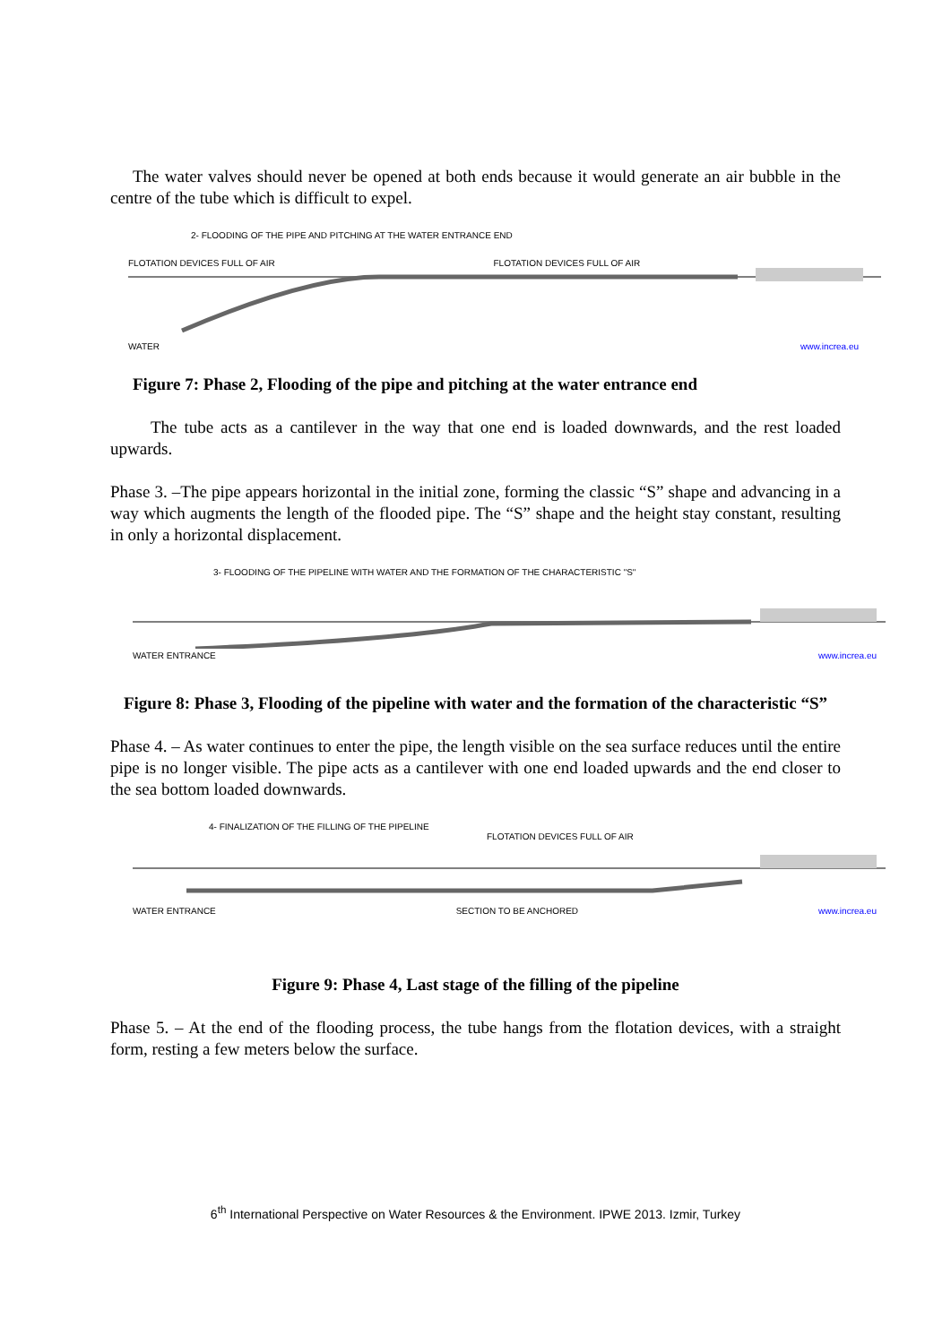The water valves should never be opened at both ends because it would generate an air bubble in the centre of the tube which is difficult to expel.
2- FLOODING OF THE PIPE AND PITCHING AT THE WATER ENTRANCE END
FLOTATION DEVICES FULL OF AIR FLOTATION DEVICES FULL OF AIR
WATER www.increa.eu
Figure 7: Phase 2, Flooding of the pipe and pitching at the water entrance end
The tube acts as a cantilever in the way that one end is loaded downwards, and the rest loaded upwards.
Phase 3. –The pipe appears horizontal in the initial zone, forming the classic “S” shape and advancing in a way which augments the length of the flooded pipe. The “S” shape and the height stay constant, resulting in only a horizontal displacement.
3- FLOODING OF THE PIPELINE WITH WATER AND THE FORMATION OF THE CHARACTERISTIC "S"
WATER ENTRANCE www.increa.eu
Figure 8: Phase 3, Flooding of the pipeline with water and the formation of the characteristic “S”
Phase 4. – As water continues to enter the pipe, the length visible on the sea surface reduces until the entire pipe is no longer visible. The pipe acts as a cantilever with one end loaded upwards and the end closer to the sea bottom loaded downwards.
4- FINALIZATION OF THE FILLING OF THE PIPELINE
FLOTATION DEVICES FULL OF AIR
WATER ENTRANCE SECTION TO BE ANCHORED www.increa.eu
Figure 9: Phase 4, Last stage of the filling of the pipeline
Phase 5. – At the end of the flooding process, the tube hangs from the flotation devices, with a straight form, resting a few meters below the surface.
6<sup>th</sup> International Perspective on Water Resources & the Environment. IPWE 2013. Izmir, Turkey